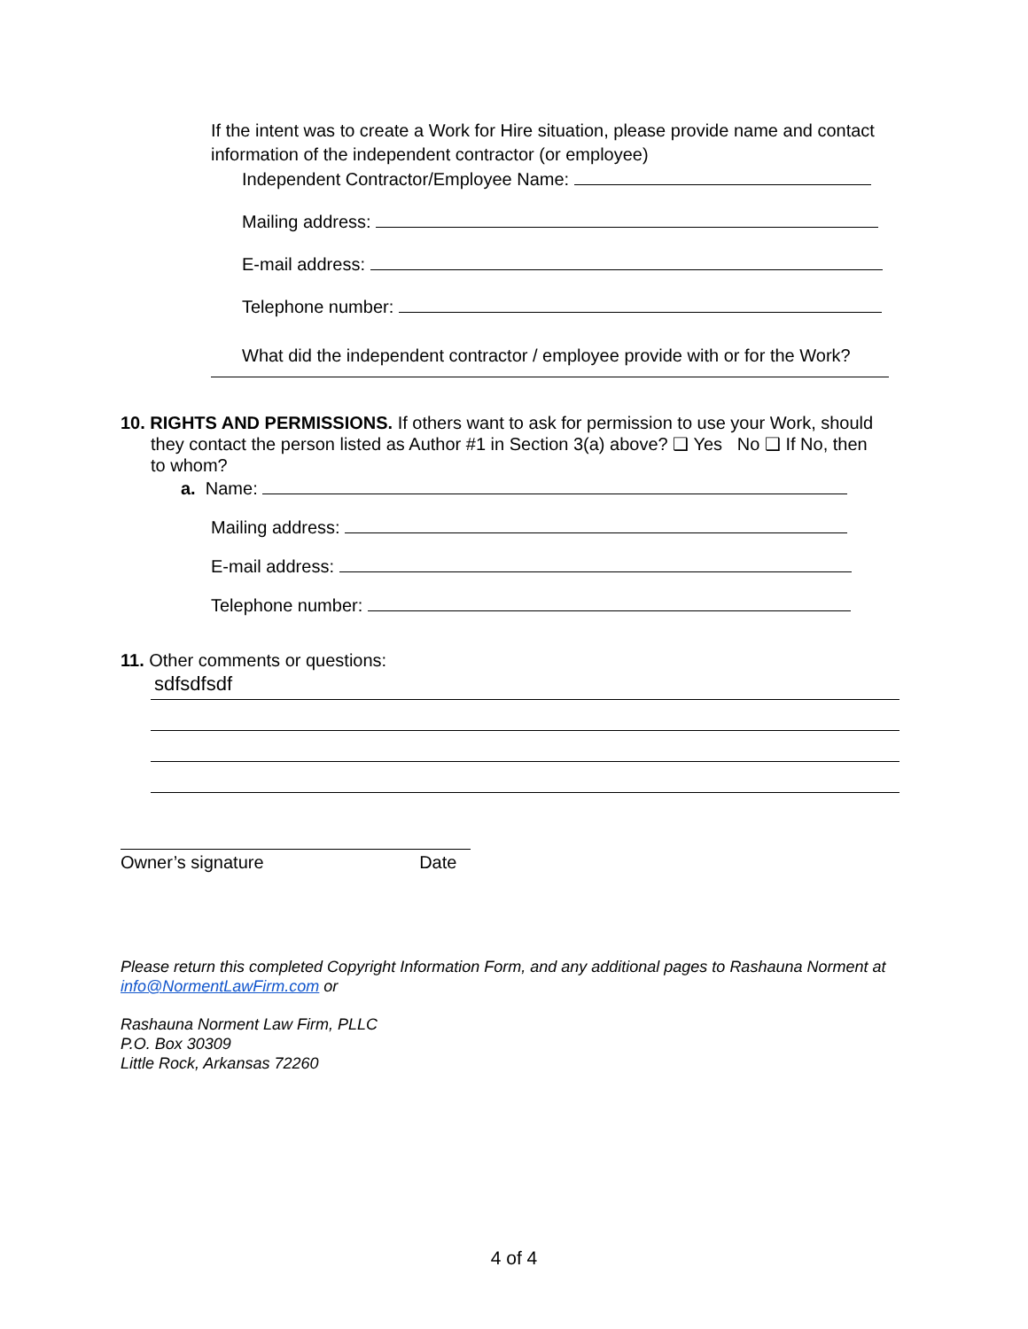If the intent was to create a Work for Hire situation, please provide name and contact information of the independent contractor (or employee)
Independent Contractor/Employee Name:
Mailing address:
E-mail address:
Telephone number:
What did the independent contractor / employee provide with or for the Work?
10. RIGHTS AND PERMISSIONS. If others want to ask for permission to use your Work, should
they contact the person listed as Author #1 in Section 3(a) above? ❑ Yes No ❑ If No, then
to whom?
a. Name:
Mailing address:
E-mail address:
Telephone number:
11. Other comments or questions:
sdfsdfsdf
Owner’s signature Date
Please return this completed Copyright Information Form, and any additional pages to Rashauna Norment at info@NormentLawFirm.com or
Rashauna Norment Law Firm, PLLC
P.O. Box 30309
Little Rock, Arkansas 72260
4 of 4